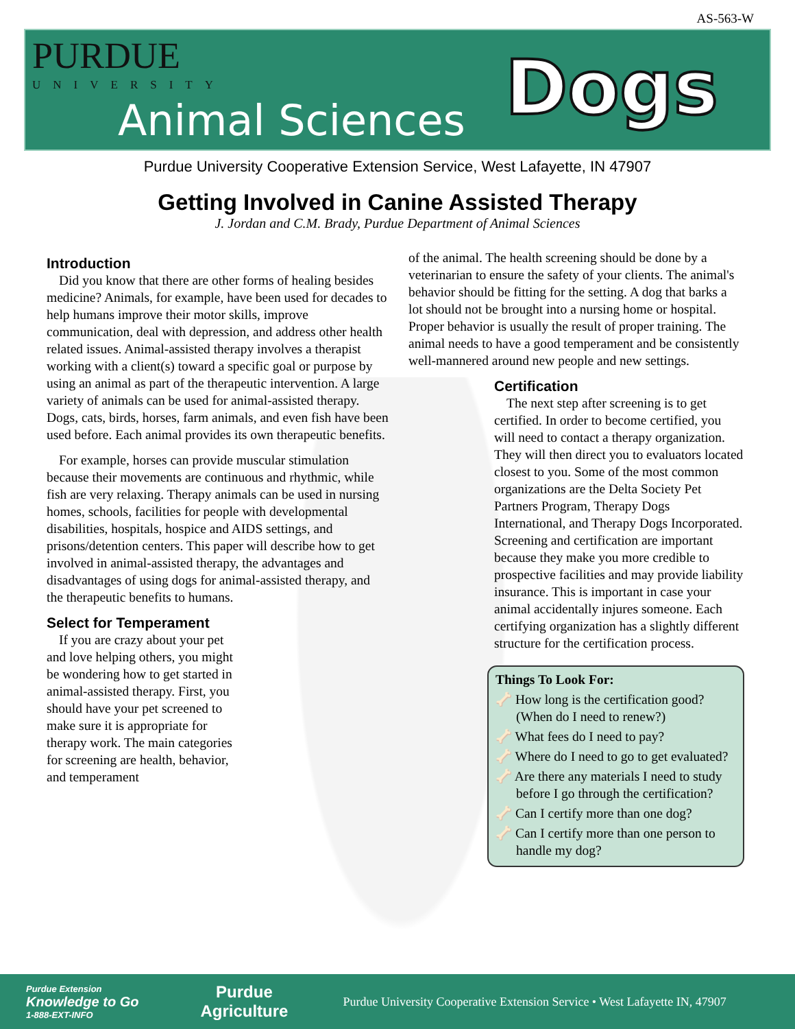AS-563-W
PURDUE
UNIVERSITY
Animal Sciences Dogs
Purdue University Cooperative Extension Service, West Lafayette, IN 47907
Getting Involved in Canine Assisted Therapy
J. Jordan and C.M. Brady, Purdue Department of Animal Sciences
Introduction
Did you know that there are other forms of healing besides medicine? Animals, for example, have been used for decades to help humans improve their motor skills, improve communication, deal with depression, and address other health related issues. Animal-assisted therapy involves a therapist working with a client(s) toward a specific goal or purpose by using an animal as part of the therapeutic intervention. A large variety of animals can be used for animal-assisted therapy. Dogs, cats, birds, horses, farm animals, and even fish have been used before. Each animal provides its own therapeutic benefits.
For example, horses can provide muscular stimulation because their movements are continuous and rhythmic, while fish are very relaxing. Therapy animals can be used in nursing homes, schools, facilities for people with developmental disabilities, hospitals, hospice and AIDS settings, and prisons/detention centers. This paper will describe how to get involved in animal-assisted therapy, the advantages and disadvantages of using dogs for animal-assisted therapy, and the therapeutic benefits to humans.
Select for Temperament
If you are crazy about your pet and love helping others, you might be wondering how to get started in animal-assisted therapy. First, you should have your pet screened to make sure it is appropriate for therapy work. The main categories for screening are health, behavior, and temperament
of the animal. The health screening should be done by a veterinarian to ensure the safety of your clients. The animal's behavior should be fitting for the setting. A dog that barks a lot should not be brought into a nursing home or hospital. Proper behavior is usually the result of proper training. The animal needs to have a good temperament and be consistently well-mannered around new people and new settings.
Certification
The next step after screening is to get certified. In order to become certified, you will need to contact a therapy organization. They will then direct you to evaluators located closest to you. Some of the most common organizations are the Delta Society Pet Partners Program, Therapy Dogs International, and Therapy Dogs Incorporated. Screening and certification are important because they make you more credible to prospective facilities and may provide liability insurance. This is important in case your animal accidentally injures someone. Each certifying organization has a slightly different structure for the certification process.
Things To Look For:
🦴 How long is the certification good? (When do I need to renew?)
🦴 What fees do I need to pay?
🦴 Where do I need to go to get evaluated?
🦴 Are there any materials I need to study before I go through the certification?
🦴 Can I certify more than one dog?
🦴 Can I certify more than one person to handle my dog?
Purdue Extension
Knowledge to Go
1-888-EXT-INFO
Purdue
Agriculture
Purdue University Cooperative Extension Service • West Lafayette IN, 47907